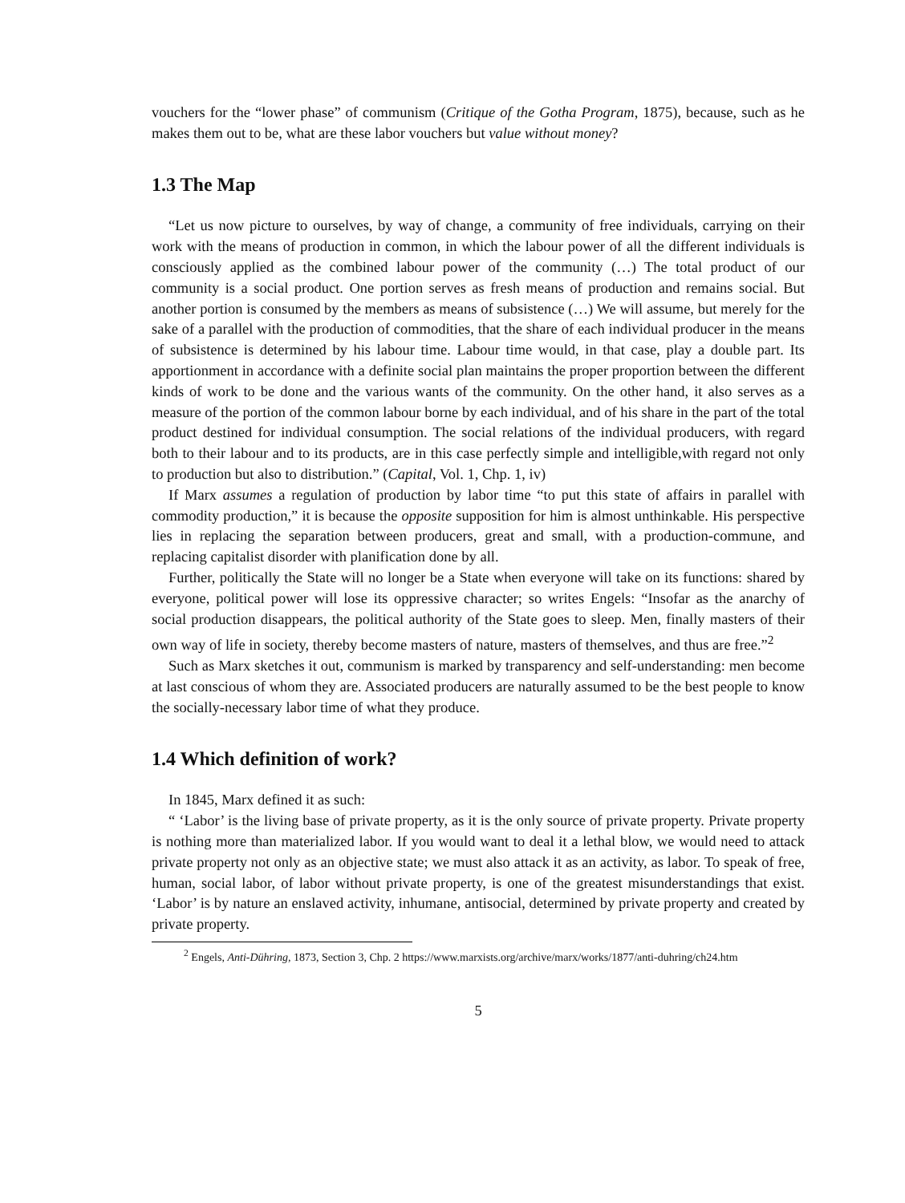vouchers for the “lower phase” of communism (Critique of the Gotha Program, 1875), because, such as he makes them out to be, what are these labor vouchers but value without money?
1.3 The Map
“Let us now picture to ourselves, by way of change, a community of free individuals, carrying on their work with the means of production in common, in which the labour power of all the different individuals is consciously applied as the combined labour power of the community (…) The total product of our community is a social product. One portion serves as fresh means of production and remains social. But another portion is consumed by the members as means of subsistence (…) We will assume, but merely for the sake of a parallel with the production of commodities, that the share of each individual producer in the means of subsistence is determined by his labour time. Labour time would, in that case, play a double part. Its apportionment in accordance with a definite social plan maintains the proper proportion between the different kinds of work to be done and the various wants of the community. On the other hand, it also serves as a measure of the portion of the common labour borne by each individual, and of his share in the part of the total product destined for individual consumption. The social relations of the individual producers, with regard both to their labour and to its products, are in this case perfectly simple and intelligible,with regard not only to production but also to distribution.” (Capital, Vol. 1, Chp. 1, iv)
If Marx assumes a regulation of production by labor time “to put this state of affairs in parallel with commodity production,” it is because the opposite supposition for him is almost unthinkable. His perspective lies in replacing the separation between producers, great and small, with a production-commune, and replacing capitalist disorder with planification done by all.
Further, politically the State will no longer be a State when everyone will take on its functions: shared by everyone, political power will lose its oppressive character; so writes Engels: “Insofar as the anarchy of social production disappears, the political authority of the State goes to sleep. Men, finally masters of their own way of life in society, thereby become masters of nature, masters of themselves, and thus are free.”<sup>2</sup>
Such as Marx sketches it out, communism is marked by transparency and self-understanding: men become at last conscious of whom they are. Associated producers are naturally assumed to be the best people to know the socially-necessary labor time of what they produce.
1.4 Which definition of work?
In 1845, Marx defined it as such:
“ ‘Labor’ is the living base of private property, as it is the only source of private property. Private property is nothing more than materialized labor. If you would want to deal it a lethal blow, we would need to attack private property not only as an objective state; we must also attack it as an activity, as labor. To speak of free, human, social labor, of labor without private property, is one of the greatest misunderstandings that exist. ‘Labor’ is by nature an enslaved activity, inhumane, antisocial, determined by private property and created by private property.
<sup>2</sup> Engels, Anti-Dühring, 1873, Section 3, Chp. 2 https://www.marxists.org/archive/marx/works/1877/anti-duhring/ch24.htm
5